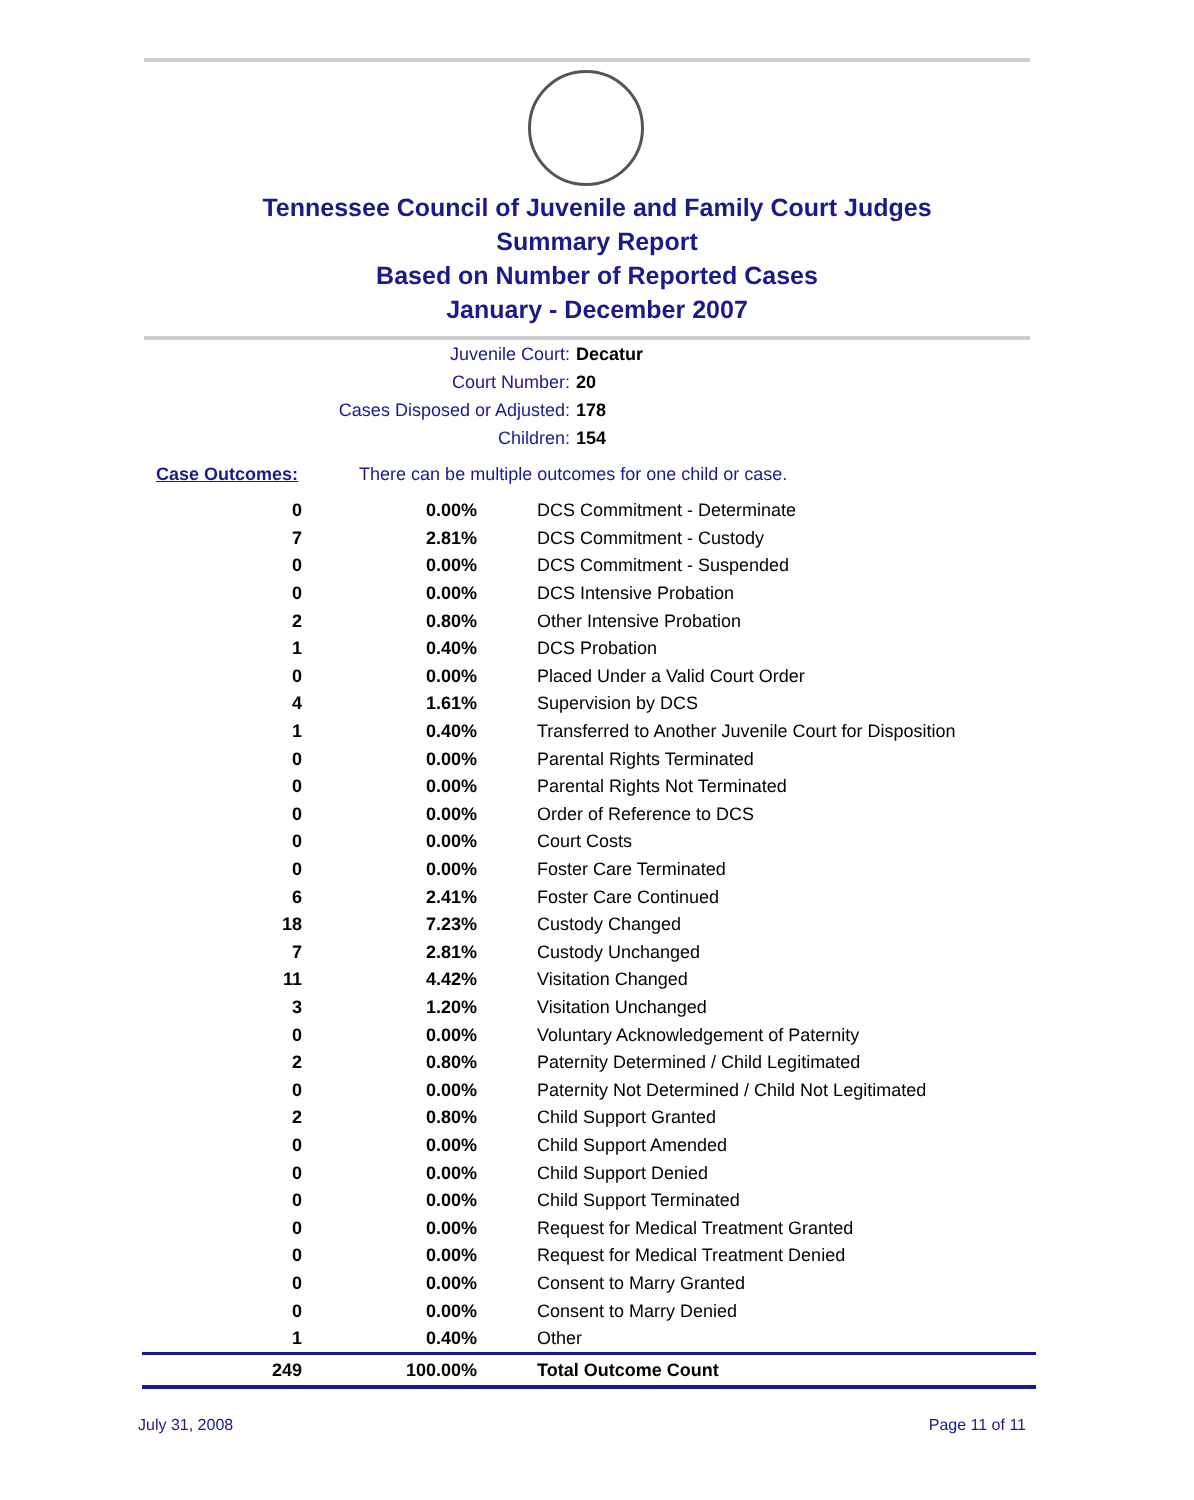Tennessee Council of Juvenile and Family Court Judges
Summary Report
Based on Number of Reported Cases
January - December 2007
Juvenile Court: Decatur
Court Number: 20
Cases Disposed or Adjusted: 178
Children: 154
Case Outcomes: There can be multiple outcomes for one child or case.
| 0 | 0.00% | DCS Commitment - Determinate |
| 7 | 2.81% | DCS Commitment - Custody |
| 0 | 0.00% | DCS Commitment - Suspended |
| 0 | 0.00% | DCS Intensive Probation |
| 2 | 0.80% | Other Intensive Probation |
| 1 | 0.40% | DCS Probation |
| 0 | 0.00% | Placed Under a Valid Court Order |
| 4 | 1.61% | Supervision by DCS |
| 1 | 0.40% | Transferred to Another Juvenile Court for Disposition |
| 0 | 0.00% | Parental Rights Terminated |
| 0 | 0.00% | Parental Rights Not Terminated |
| 0 | 0.00% | Order of Reference to DCS |
| 0 | 0.00% | Court Costs |
| 0 | 0.00% | Foster Care Terminated |
| 6 | 2.41% | Foster Care Continued |
| 18 | 7.23% | Custody Changed |
| 7 | 2.81% | Custody Unchanged |
| 11 | 4.42% | Visitation Changed |
| 3 | 1.20% | Visitation Unchanged |
| 0 | 0.00% | Voluntary Acknowledgement of Paternity |
| 2 | 0.80% | Paternity Determined / Child Legitimated |
| 0 | 0.00% | Paternity Not Determined / Child Not Legitimated |
| 2 | 0.80% | Child Support Granted |
| 0 | 0.00% | Child Support Amended |
| 0 | 0.00% | Child Support Denied |
| 0 | 0.00% | Child Support Terminated |
| 0 | 0.00% | Request for Medical Treatment Granted |
| 0 | 0.00% | Request for Medical Treatment Denied |
| 0 | 0.00% | Consent to Marry Granted |
| 0 | 0.00% | Consent to Marry Denied |
| 1 | 0.40% | Other |
| 249 | 100.00% | Total Outcome Count |
July 31, 2008 Page 11 of 11